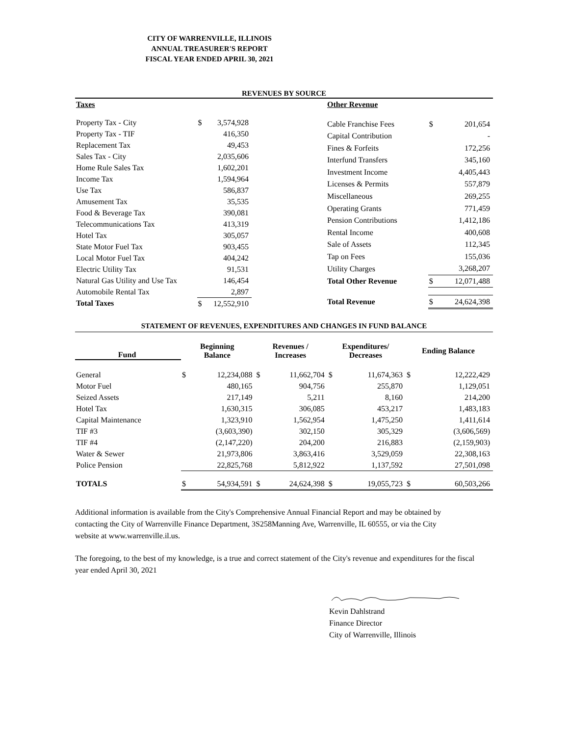CITY OF WARRENVILLE, ILLINOIS
ANNUAL TREASURER'S REPORT
FISCAL YEAR ENDED APRIL 30, 2021
REVENUES BY SOURCE
| Taxes | | |
| Property Tax - City | $ | 3,574,928 |
| Property Tax - TIF | | 416,350 |
| Replacement Tax | | 49,453 |
| Sales Tax - City | | 2,035,606 |
| Home Rule Sales Tax | | 1,602,201 |
| Income Tax | | 1,594,964 |
| Use Tax | | 586,837 |
| Amusement Tax | | 35,535 |
| Food & Beverage Tax | | 390,081 |
| Telecommunications Tax | | 413,319 |
| Hotel Tax | | 305,057 |
| State Motor Fuel Tax | | 903,455 |
| Local Motor Fuel Tax | | 404,242 |
| Electric Utility Tax | | 91,531 |
| Natural Gas Utility and Use Tax | | 146,454 |
| Automobile Rental Tax | | 2,897 |
| Total Taxes | $ | 12,552,910 |
| Other Revenue | | |
| Cable Franchise Fees | $ | 201,654 |
| Capital Contribution | | - |
| Fines & Forfeits | | 172,256 |
| Interfund Transfers | | 345,160 |
| Investment Income | | 4,405,443 |
| Licenses & Permits | | 557,879 |
| Miscellaneous | | 269,255 |
| Operating Grants | | 771,459 |
| Pension Contributions | | 1,412,186 |
| Rental Income | | 400,608 |
| Sale of Assets | | 112,345 |
| Tap on Fees | | 155,036 |
| Utility Charges | | 3,268,207 |
| Total Other Revenue | $ | 12,071,488 |
| Total Revenue | $ | 24,624,398 |
STATEMENT OF REVENUES, EXPENDITURES AND CHANGES IN FUND BALANCE
| Fund | Beginning Balance | | Revenues / Increases | | Expenditures/ Decreases | | Ending Balance | |
| General | $ | 12,234,088 | $ | 11,662,704 | $ | 11,674,363 | $ | 12,222,429 |
| Motor Fuel | | 480,165 | | 904,756 | | 255,870 | | 1,129,051 |
| Seized Assets | | 217,149 | | 5,211 | | 8,160 | | 214,200 |
| Hotel Tax | | 1,630,315 | | 306,085 | | 453,217 | | 1,483,183 |
| Capital Maintenance | | 1,323,910 | | 1,562,954 | | 1,475,250 | | 1,411,614 |
| TIF #3 | | (3,603,390) | | 302,150 | | 305,329 | | (3,606,569) |
| TIF #4 | | (2,147,220) | | 204,200 | | 216,883 | | (2,159,903) |
| Water & Sewer | | 21,973,806 | | 3,863,416 | | 3,529,059 | | 22,308,163 |
| Police Pension | | 22,825,768 | | 5,812,922 | | 1,137,592 | | 27,501,098 |
| TOTALS | $ | 54,934,591 | $ | 24,624,398 | $ | 19,055,723 | $ | 60,503,266 |
Additional information is available from the City's Comprehensive Annual Financial Report and may be obtained by contacting the City of Warrenville Finance Department, 3S258Manning Ave, Warrenville, IL 60555, or via the City website at www.warrenville.il.us.
The foregoing, to the best of my knowledge, is a true and correct statement of the City's revenue and expenditures for the fiscal year ended April 30, 2021
Kevin Dahlstrand
Finance Director
City of Warrenville, Illinois